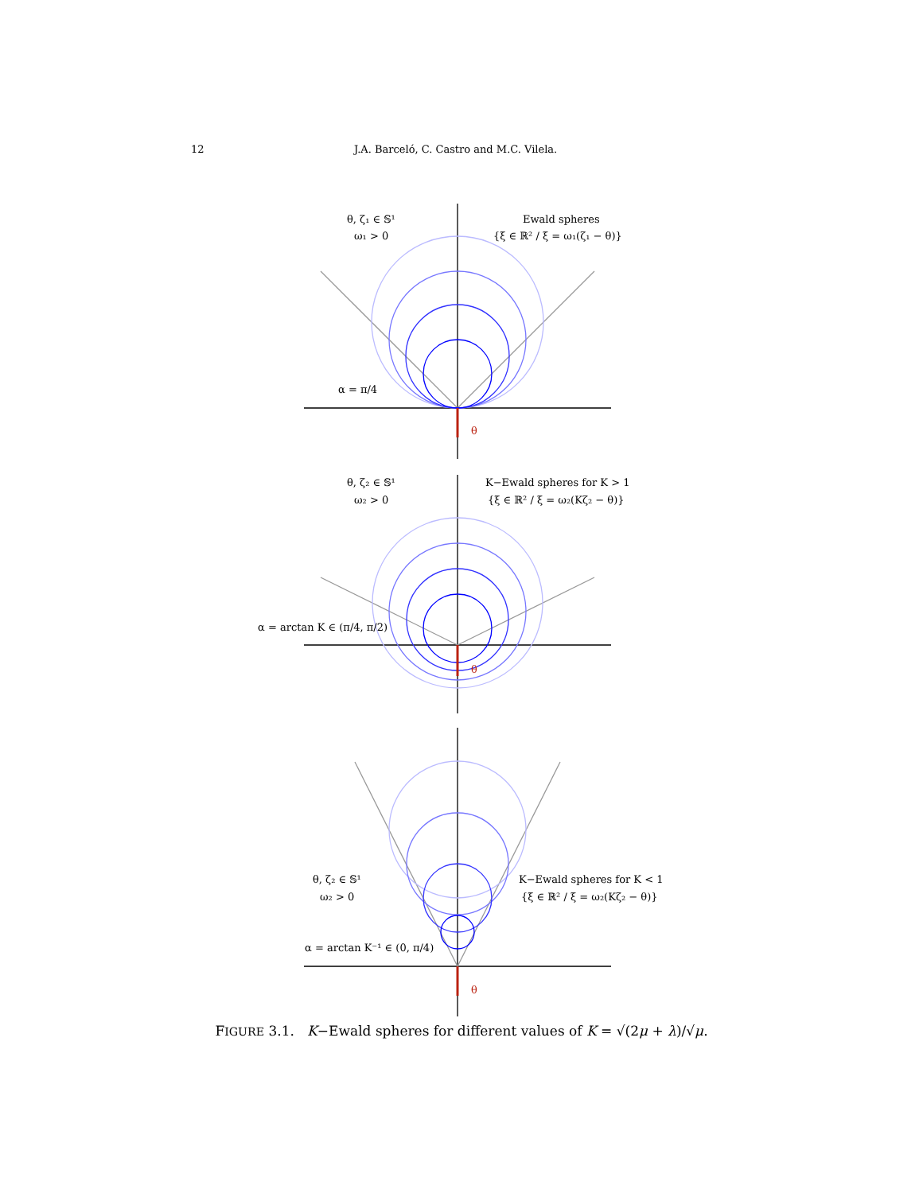12 J.A. Barceló, C. Castro and M.C. Vilela.
θ, ζ₁ ∈ 𝕊¹
ω₁ > 0
Ewald spheres
{ξ ∈ ℝ² / ξ = ω₁(ζ₁ − θ)}
α = π/4
θ
θ, ζ₂ ∈ 𝕊¹
ω₂ > 0
K−Ewald spheres for K > 1
{ξ ∈ ℝ² / ξ = ω₂(Kζ₂ − θ)}
α = arctan K ∈ (π/4, π/2)
θ
θ, ζ₂ ∈ 𝕊¹
ω₂ > 0
K−Ewald spheres for K < 1
{ξ ∈ ℝ² / ξ = ω₂(Kζ₂ − θ)}
α = arctan K⁻¹ ∈ (0, π/4)
θ
FIGURE 3.1. K−Ewald spheres for different values of K = √(2μ + λ)/√μ.